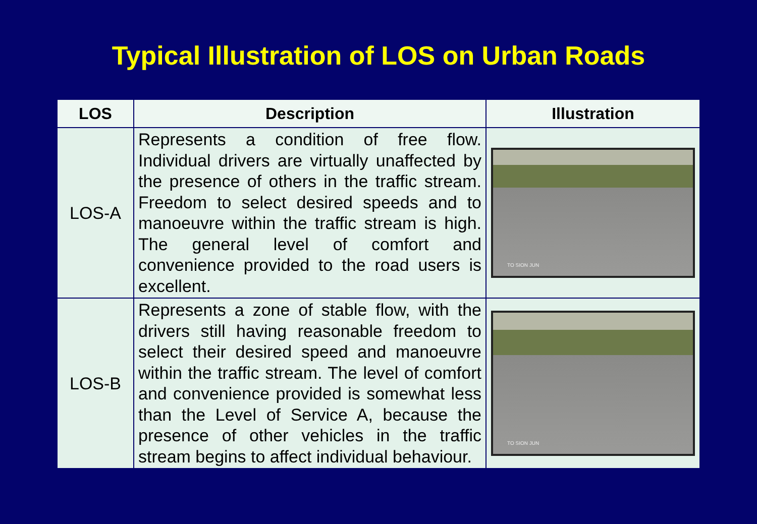Typical Illustration of LOS on Urban Roads
| LOS | Description | Illustration |
| --- | --- | --- |
| LOS-A | Represents a condition of free flow. Individual drivers are virtually unaffected by the presence of others in the traffic stream. Freedom to select desired speeds and to manoeuvre within the traffic stream is high. The general level of comfort and convenience provided to the road users is excellent. | TO SION JUN |
| LOS-B | Represents a zone of stable flow, with the drivers still having reasonable freedom to select their desired speed and manoeuvre within the traffic stream. The level of comfort and convenience provided is somewhat less than the Level of Service A, because the presence of other vehicles in the traffic stream begins to affect individual behaviour. | TO SION JUN |